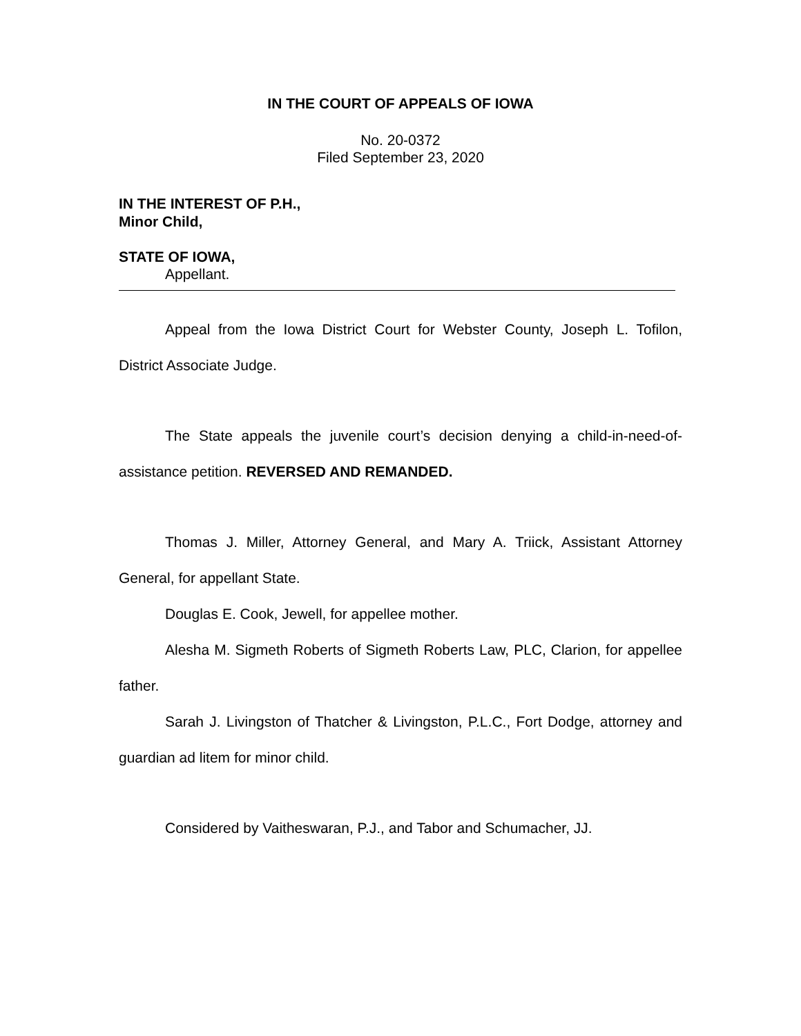IN THE COURT OF APPEALS OF IOWA
No. 20-0372
Filed September 23, 2020
IN THE INTEREST OF P.H.,
Minor Child,
STATE OF IOWA,
Appellant.
Appeal from the Iowa District Court for Webster County, Joseph L. Tofilon, District Associate Judge.
The State appeals the juvenile court’s decision denying a child-in-need-of-assistance petition. REVERSED AND REMANDED.
Thomas J. Miller, Attorney General, and Mary A. Triick, Assistant Attorney General, for appellant State.
Douglas E. Cook, Jewell, for appellee mother.
Alesha M. Sigmeth Roberts of Sigmeth Roberts Law, PLC, Clarion, for appellee father.
Sarah J. Livingston of Thatcher & Livingston, P.L.C., Fort Dodge, attorney and guardian ad litem for minor child.
Considered by Vaitheswaran, P.J., and Tabor and Schumacher, JJ.